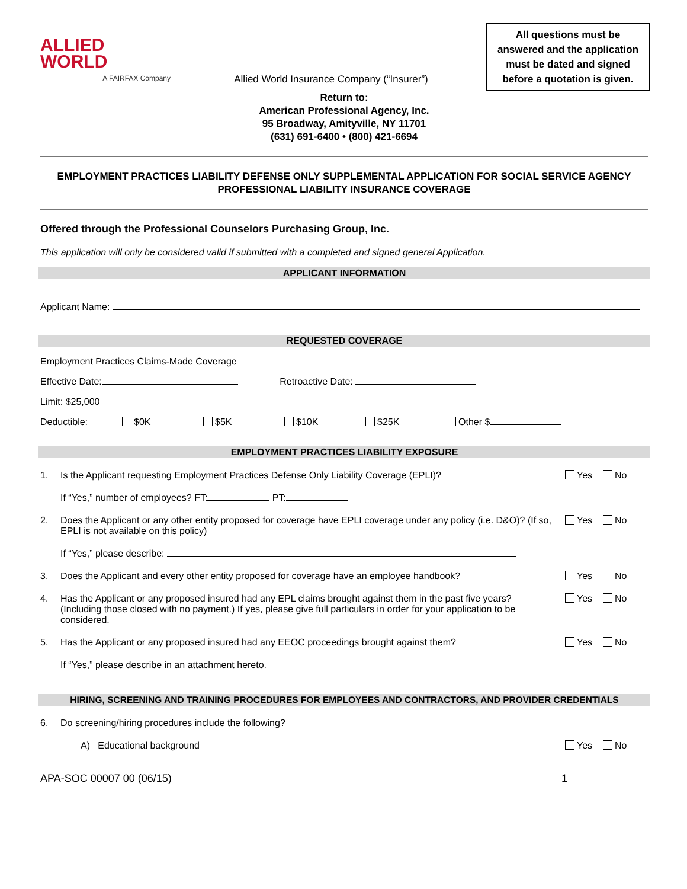ALLIED
WORLD
A FAIRFAX Company
Allied World Insurance Company (“Insurer”)
All questions must be answered and the application must be dated and signed before a quotation is given.
Return to:
American Professional Agency, Inc.
95 Broadway, Amityville, NY 11701
(631) 691-6400 • (800) 421-6694
EMPLOYMENT PRACTICES LIABILITY DEFENSE ONLY SUPPLEMENTAL APPLICATION FOR SOCIAL SERVICE AGENCY PROFESSIONAL LIABILITY INSURANCE COVERAGE
Offered through the Professional Counselors Purchasing Group, Inc.
This application will only be considered valid if submitted with a completed and signed general Application.
APPLICANT INFORMATION
Applicant Name:
REQUESTED COVERAGE
Employment Practices Claims-Made Coverage
Effective Date: Retroactive Date:
Limit: $25,000
Deductible: $0K $5K $10K $25K Other $
EMPLOYMENT PRACTICES LIABILITY EXPOSURE
1. Is the Applicant requesting Employment Practices Defense Only Liability Coverage (EPLI)? Yes No
If “Yes,” number of employees? FT: PT:
2. Does the Applicant or any other entity proposed for coverage have EPLI coverage under any policy (i.e. D&O)? (If so, EPLI is not available on this policy) Yes No
If “Yes,” please describe:
3. Does the Applicant and every other entity proposed for coverage have an employee handbook? Yes No
4. Has the Applicant or any proposed insured had any EPL claims brought against them in the past five years? (Including those closed with no payment.) If yes, please give full particulars in order for your application to be considered. Yes No
5. Has the Applicant or any proposed insured had any EEOC proceedings brought against them? Yes No
If “Yes,” please describe in an attachment hereto.
HIRING, SCREENING AND TRAINING PROCEDURES FOR EMPLOYEES AND CONTRACTORS, AND PROVIDER CREDENTIALS
6. Do screening/hiring procedures include the following?
A) Educational background Yes No
APA-SOC 00007 00 (06/15) 1